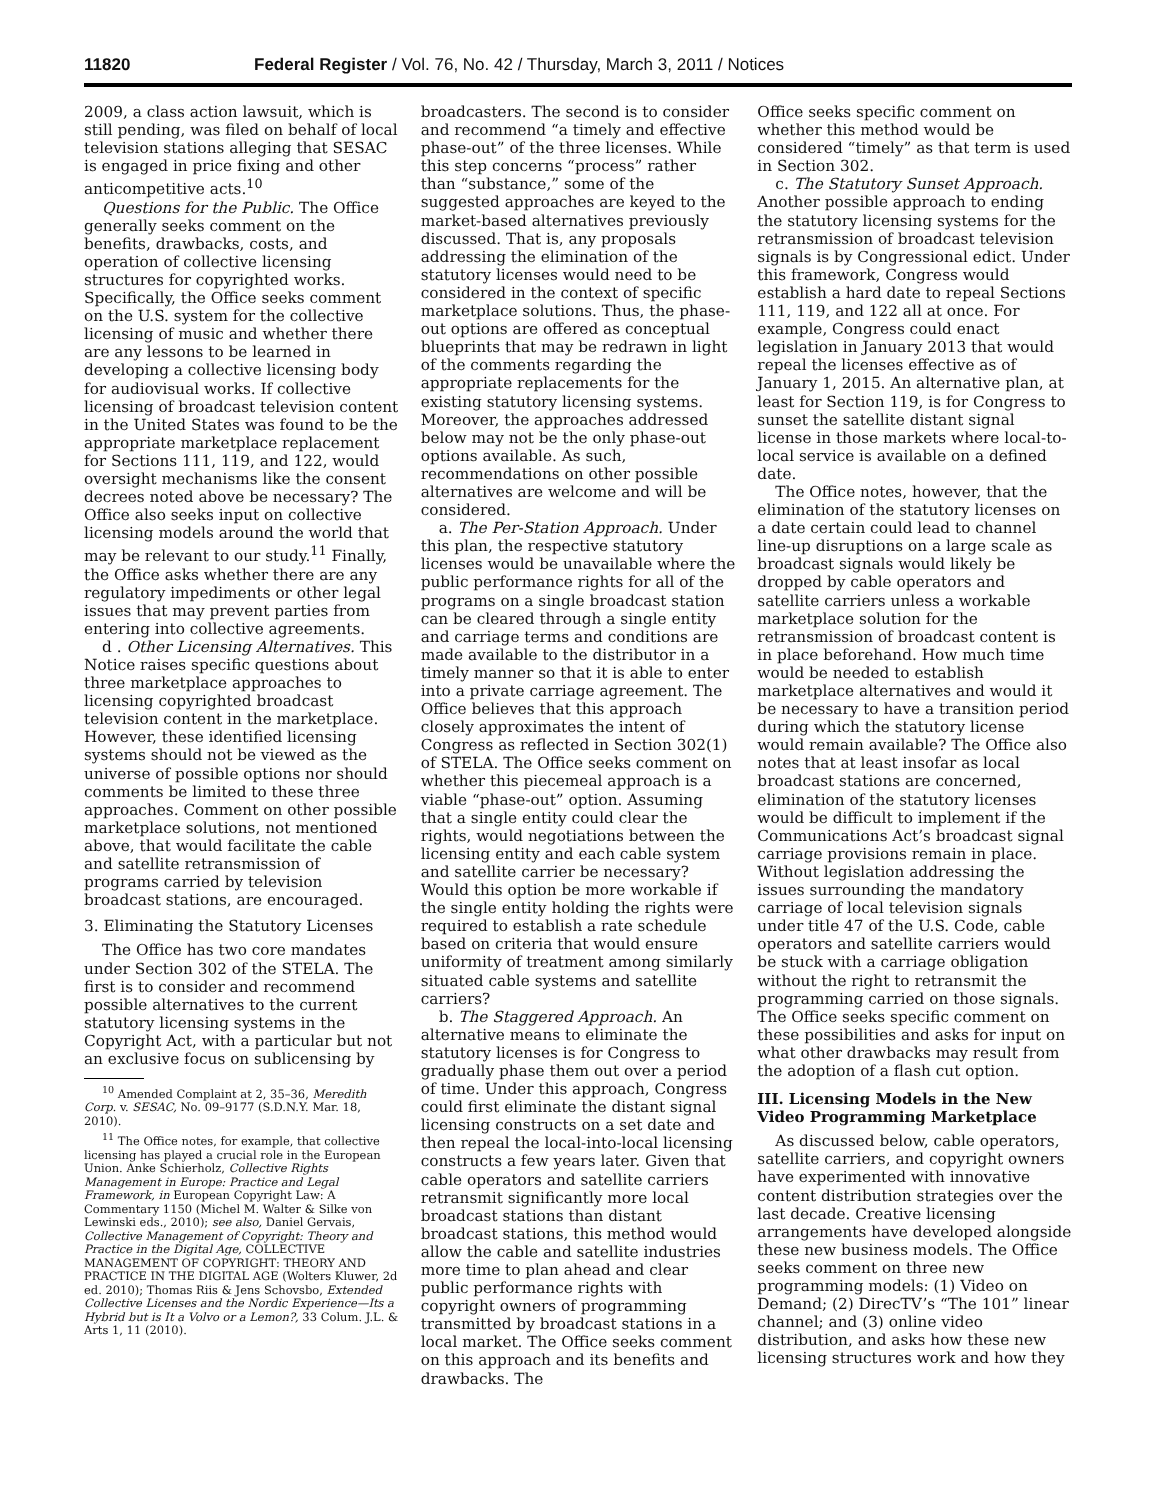11820 Federal Register / Vol. 76, No. 42 / Thursday, March 3, 2011 / Notices
2009, a class action lawsuit, which is still pending, was filed on behalf of local television stations alleging that SESAC is engaged in price fixing and other anticompetitive acts.<sup>10</sup>
Questions for the Public. The Office generally seeks comment on the benefits, drawbacks, costs, and operation of collective licensing structures for copyrighted works. Specifically, the Office seeks comment on the U.S. system for the collective licensing of music and whether there are any lessons to be learned in developing a collective licensing body for audiovisual works. If collective licensing of broadcast television content in the United States was found to be the appropriate marketplace replacement for Sections 111, 119, and 122, would oversight mechanisms like the consent decrees noted above be necessary? The Office also seeks input on collective licensing models around the world that may be relevant to our study.<sup>11</sup> Finally, the Office asks whether there are any regulatory impediments or other legal issues that may prevent parties from entering into collective agreements.
d . Other Licensing Alternatives. This Notice raises specific questions about three marketplace approaches to licensing copyrighted broadcast television content in the marketplace. However, these identified licensing systems should not be viewed as the universe of possible options nor should comments be limited to these three approaches. Comment on other possible marketplace solutions, not mentioned above, that would facilitate the cable and satellite retransmission of programs carried by television broadcast stations, are encouraged.
3. Eliminating the Statutory Licenses
The Office has two core mandates under Section 302 of the STELA. The first is to consider and recommend possible alternatives to the current statutory licensing systems in the Copyright Act, with a particular but not an exclusive focus on sublicensing by
<sup>10</sup> Amended Complaint at 2, 35–36, Meredith Corp. v. SESAC, No. 09–9177 (S.D.N.Y. Mar. 18, 2010).
<sup>11</sup> The Office notes, for example, that collective licensing has played a crucial role in the European Union. Anke Schierholz, Collective Rights Management in Europe: Practice and Legal Framework, in European Copyright Law: A Commentary 1150 (Michel M. Walter & Silke von Lewinski eds., 2010); see also, Daniel Gervais, Collective Management of Copyright: Theory and Practice in the Digital Age, COLLECTIVE MANAGEMENT OF COPYRIGHT: THEORY AND PRACTICE IN THE DIGITAL AGE (Wolters Kluwer, 2d ed. 2010); Thomas Riis & Jens Schovsbo, Extended Collective Licenses and the Nordic Experience—Its a Hybrid but is It a Volvo or a Lemon?, 33 Colum. J.L. & Arts 1, 11 (2010).
broadcasters. The second is to consider and recommend “a timely and effective phase-out” of the three licenses. While this step concerns “process” rather than “substance,” some of the suggested approaches are keyed to the market-based alternatives previously discussed. That is, any proposals addressing the elimination of the statutory licenses would need to be considered in the context of specific marketplace solutions. Thus, the phase-out options are offered as conceptual blueprints that may be redrawn in light of the comments regarding the appropriate replacements for the existing statutory licensing systems. Moreover, the approaches addressed below may not be the only phase-out options available. As such, recommendations on other possible alternatives are welcome and will be considered.
a. The Per-Station Approach. Under this plan, the respective statutory licenses would be unavailable where the public performance rights for all of the programs on a single broadcast station can be cleared through a single entity and carriage terms and conditions are made available to the distributor in a timely manner so that it is able to enter into a private carriage agreement. The Office believes that this approach closely approximates the intent of Congress as reflected in Section 302(1) of STELA. The Office seeks comment on whether this piecemeal approach is a viable “phase-out” option. Assuming that a single entity could clear the rights, would negotiations between the licensing entity and each cable system and satellite carrier be necessary? Would this option be more workable if the single entity holding the rights were required to establish a rate schedule based on criteria that would ensure uniformity of treatment among similarly situated cable systems and satellite carriers?
b. The Staggered Approach. An alternative means to eliminate the statutory licenses is for Congress to gradually phase them out over a period of time. Under this approach, Congress could first eliminate the distant signal licensing constructs on a set date and then repeal the local-into-local licensing constructs a few years later. Given that cable operators and satellite carriers retransmit significantly more local broadcast stations than distant broadcast stations, this method would allow the cable and satellite industries more time to plan ahead and clear public performance rights with copyright owners of programming transmitted by broadcast stations in a local market. The Office seeks comment on this approach and its benefits and drawbacks. The
Office seeks specific comment on whether this method would be considered “timely” as that term is used in Section 302.
c. The Statutory Sunset Approach. Another possible approach to ending the statutory licensing systems for the retransmission of broadcast television signals is by Congressional edict. Under this framework, Congress would establish a hard date to repeal Sections 111, 119, and 122 all at once. For example, Congress could enact legislation in January 2013 that would repeal the licenses effective as of January 1, 2015. An alternative plan, at least for Section 119, is for Congress to sunset the satellite distant signal license in those markets where local-to-local service is available on a defined date.
The Office notes, however, that the elimination of the statutory licenses on a date certain could lead to channel line-up disruptions on a large scale as broadcast signals would likely be dropped by cable operators and satellite carriers unless a workable marketplace solution for the retransmission of broadcast content is in place beforehand. How much time would be needed to establish marketplace alternatives and would it be necessary to have a transition period during which the statutory license would remain available? The Office also notes that at least insofar as local broadcast stations are concerned, elimination of the statutory licenses would be difficult to implement if the Communications Act’s broadcast signal carriage provisions remain in place. Without legislation addressing the issues surrounding the mandatory carriage of local television signals under title 47 of the U.S. Code, cable operators and satellite carriers would be stuck with a carriage obligation without the right to retransmit the programming carried on those signals. The Office seeks specific comment on these possibilities and asks for input on what other drawbacks may result from the adoption of a flash cut option.
III. Licensing Models in the New Video Programming Marketplace
As discussed below, cable operators, satellite carriers, and copyright owners have experimented with innovative content distribution strategies over the last decade. Creative licensing arrangements have developed alongside these new business models. The Office seeks comment on three new programming models: (1) Video on Demand; (2) DirecTV’s “The 101” linear channel; and (3) online video distribution, and asks how these new licensing structures work and how they